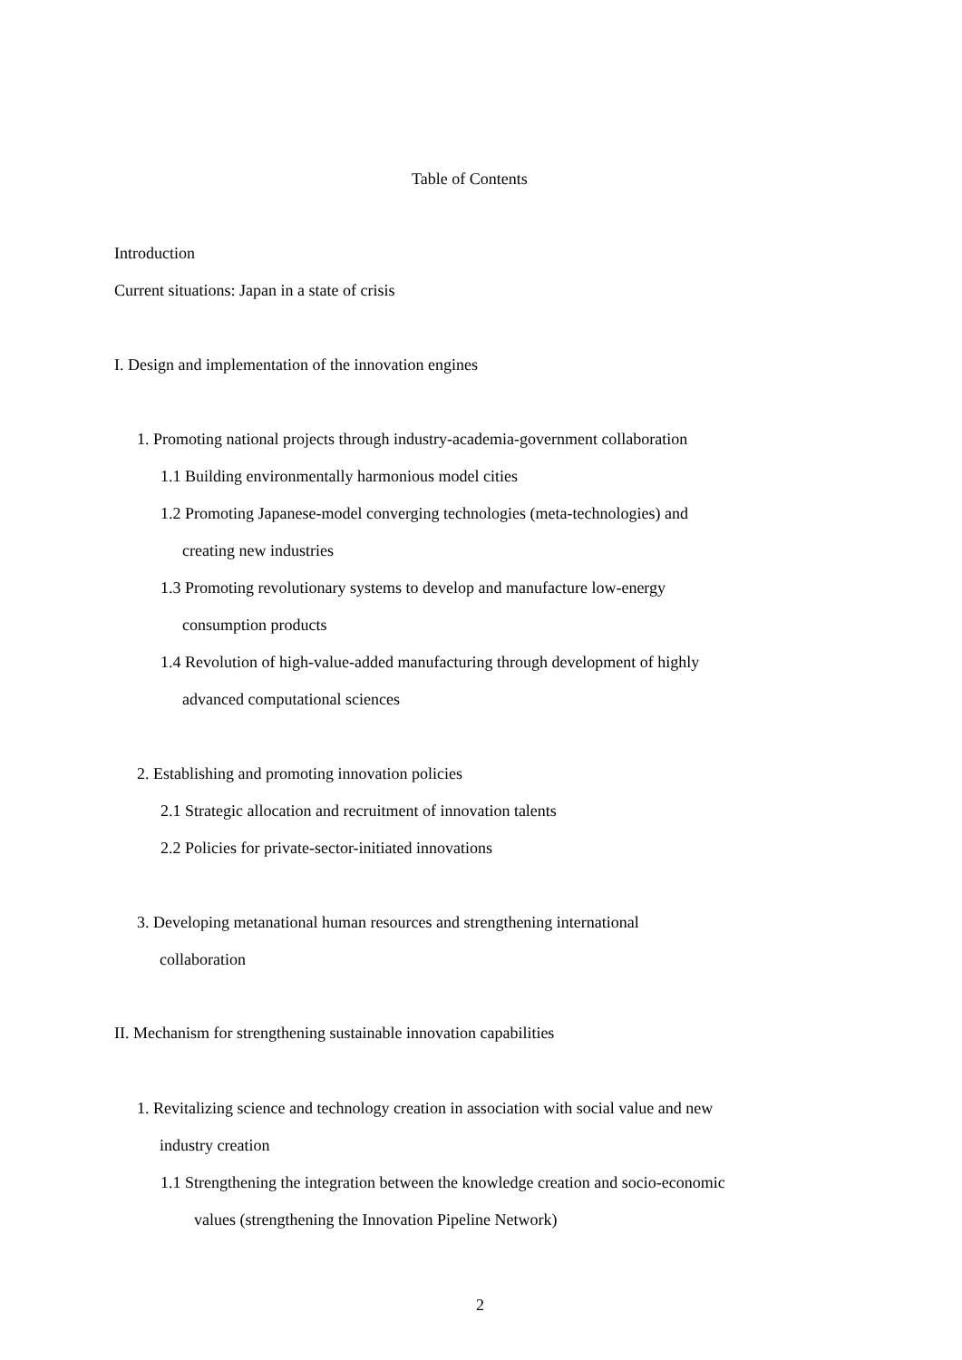Table of Contents
Introduction
Current situations: Japan in a state of crisis
I. Design and implementation of the innovation engines
1. Promoting national projects through industry-academia-government collaboration
1.1 Building environmentally harmonious model cities
1.2 Promoting Japanese-model converging technologies (meta-technologies) and
creating new industries
1.3 Promoting revolutionary systems to develop and manufacture low-energy
consumption products
1.4 Revolution of high-value-added manufacturing through development of highly
advanced computational sciences
2. Establishing and promoting innovation policies
2.1 Strategic allocation and recruitment of innovation talents
2.2 Policies for private-sector-initiated innovations
3. Developing metanational human resources and strengthening international
collaboration
II. Mechanism for strengthening sustainable innovation capabilities
1. Revitalizing science and technology creation in association with social value and new
industry creation
1.1 Strengthening the integration between the knowledge creation and socio-economic
values (strengthening the Innovation Pipeline Network)
2